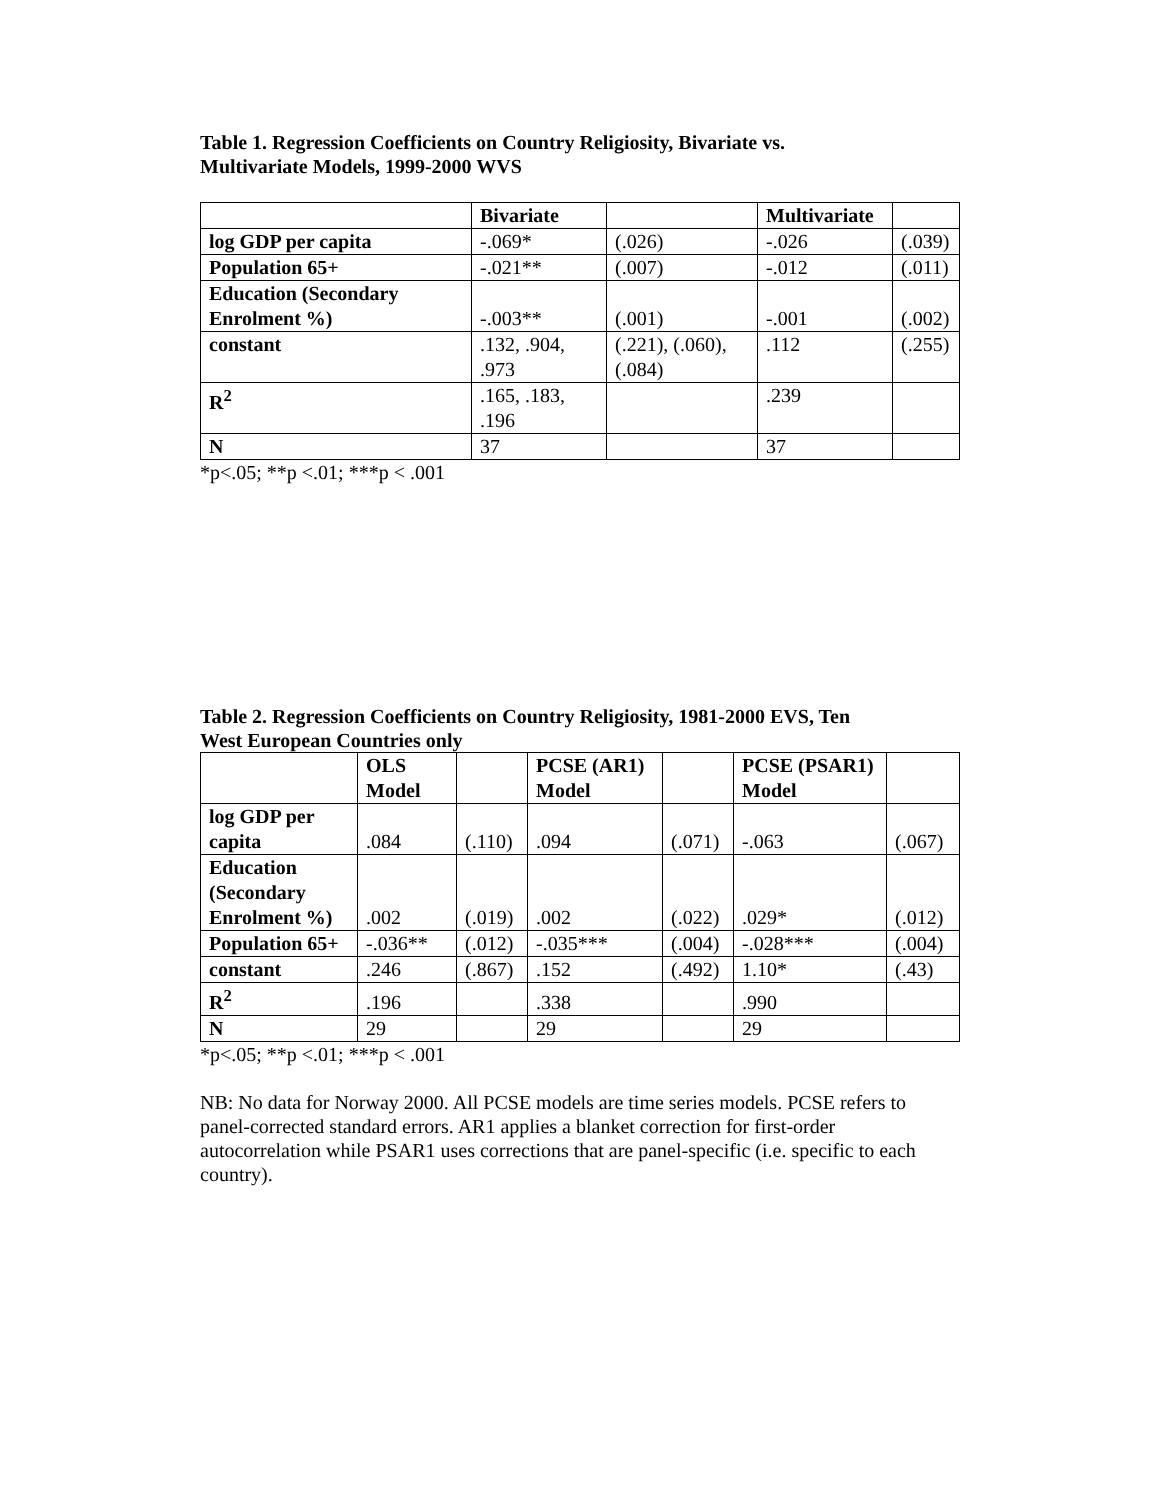Table 1. Regression Coefficients on Country Religiosity, Bivariate vs.
Multivariate Models, 1999-2000 WVS
| | Bivariate | | Multivariate | |
| log GDP per capita | -.069* | (.026) | -.026 | (.039) |
| Population 65+ | -.021** | (.007) | -.012 | (.011) |
| Education (Secondary Enrolment %) | -.003** | (.001) | -.001 | (.002) |
| constant | .132, .904, .973 | (.221), (.060), (.084) | .112 | (.255) |
| R<sup>2</sup> | .165, .183, .196 | | .239 | |
| N | 37 | | 37 | |
*p<.05; **p <.01; ***p < .001
Table 2. Regression Coefficients on Country Religiosity, 1981-2000 EVS, Ten
West European Countries only
| | OLS Model | | PCSE (AR1) Model | | PCSE (PSAR1) Model | |
| log GDP per capita | .084 | (.110) | .094 | (.071) | -.063 | (.067) |
| Education (Secondary Enrolment %) | .002 | (.019) | .002 | (.022) | .029* | (.012) |
| Population 65+ | -.036** | (.012) | -.035*** | (.004) | -.028*** | (.004) |
| constant | .246 | (.867) | .152 | (.492) | 1.10* | (.43) |
| R<sup>2</sup> | .196 | | .338 | | .990 | |
| N | 29 | | 29 | | 29 | |
*p<.05; **p <.01; ***p < .001
NB: No data for Norway 2000. All PCSE models are time series models. PCSE refers to panel-corrected standard errors. AR1 applies a blanket correction for first-order autocorrelation while PSAR1 uses corrections that are panel-specific (i.e. specific to each country).